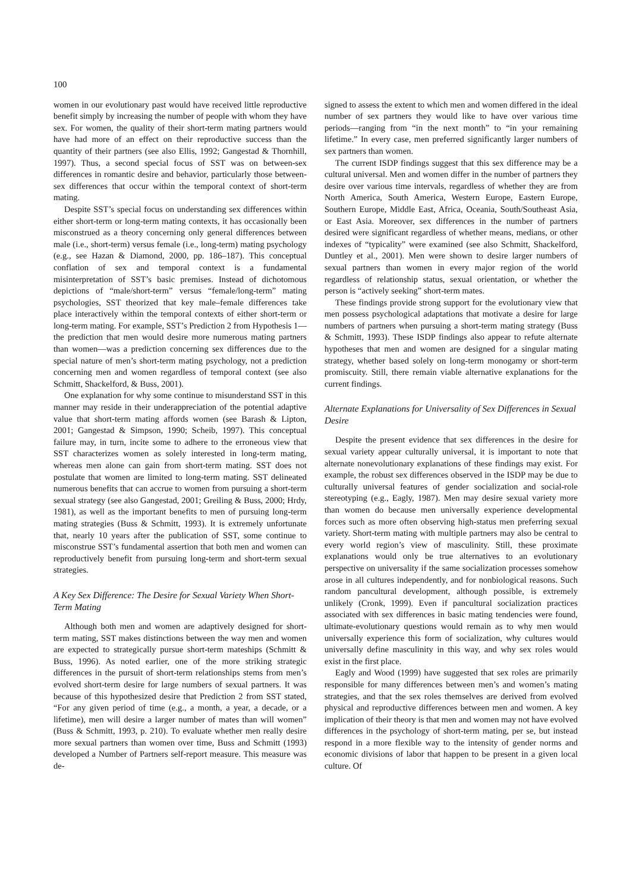100
women in our evolutionary past would have received little reproductive benefit simply by increasing the number of people with whom they have sex. For women, the quality of their short-term mating partners would have had more of an effect on their reproductive success than the quantity of their partners (see also Ellis, 1992; Gangestad & Thornhill, 1997). Thus, a second special focus of SST was on between-sex differences in romantic desire and behavior, particularly those between-sex differences that occur within the temporal context of short-term mating.
Despite SST’s special focus on understanding sex differences within either short-term or long-term mating contexts, it has occasionally been misconstrued as a theory concerning only general differences between male (i.e., short-term) versus female (i.e., long-term) mating psychology (e.g., see Hazan & Diamond, 2000, pp. 186–187). This conceptual conflation of sex and temporal context is a fundamental misinterpretation of SST’s basic premises. Instead of dichotomous depictions of “male/short-term” versus “female/long-term” mating psychologies, SST theorized that key male–female differences take place interactively within the temporal contexts of either short-term or long-term mating. For example, SST’s Prediction 2 from Hypothesis 1—the prediction that men would desire more numerous mating partners than women—was a prediction concerning sex differences due to the special nature of men’s short-term mating psychology, not a prediction concerning men and women regardless of temporal context (see also Schmitt, Shackelford, & Buss, 2001).
One explanation for why some continue to misunderstand SST in this manner may reside in their underappreciation of the potential adaptive value that short-term mating affords women (see Barash & Lipton, 2001; Gangestad & Simpson, 1990; Scheib, 1997). This conceptual failure may, in turn, incite some to adhere to the erroneous view that SST characterizes women as solely interested in long-term mating, whereas men alone can gain from short-term mating. SST does not postulate that women are limited to long-term mating. SST delineated numerous benefits that can accrue to women from pursuing a short-term sexual strategy (see also Gangestad, 2001; Greiling & Buss, 2000; Hrdy, 1981), as well as the important benefits to men of pursuing long-term mating strategies (Buss & Schmitt, 1993). It is extremely unfortunate that, nearly 10 years after the publication of SST, some continue to misconstrue SST’s fundamental assertion that both men and women can reproductively benefit from pursuing long-term and short-term sexual strategies.
A Key Sex Difference: The Desire for Sexual Variety When Short-Term Mating
Although both men and women are adaptively designed for short-term mating, SST makes distinctions between the way men and women are expected to strategically pursue short-term mateships (Schmitt & Buss, 1996). As noted earlier, one of the more striking strategic differences in the pursuit of short-term relationships stems from men’s evolved short-term desire for large numbers of sexual partners. It was because of this hypothesized desire that Prediction 2 from SST stated, “For any given period of time (e.g., a month, a year, a decade, or a lifetime), men will desire a larger number of mates than will women” (Buss & Schmitt, 1993, p. 210). To evaluate whether men really desire more sexual partners than women over time, Buss and Schmitt (1993) developed a Number of Partners self-report measure. This measure was de-
signed to assess the extent to which men and women differed in the ideal number of sex partners they would like to have over various time periods—ranging from “in the next month” to “in your remaining lifetime.” In every case, men preferred significantly larger numbers of sex partners than women.
The current ISDP findings suggest that this sex difference may be a cultural universal. Men and women differ in the number of partners they desire over various time intervals, regardless of whether they are from North America, South America, Western Europe, Eastern Europe, Southern Europe, Middle East, Africa, Oceania, South/Southeast Asia, or East Asia. Moreover, sex differences in the number of partners desired were significant regardless of whether means, medians, or other indexes of “typicality” were examined (see also Schmitt, Shackelford, Duntley et al., 2001). Men were shown to desire larger numbers of sexual partners than women in every major region of the world regardless of relationship status, sexual orientation, or whether the person is “actively seeking” short-term mates.
These findings provide strong support for the evolutionary view that men possess psychological adaptations that motivate a desire for large numbers of partners when pursuing a short-term mating strategy (Buss & Schmitt, 1993). These ISDP findings also appear to refute alternate hypotheses that men and women are designed for a singular mating strategy, whether based solely on long-term monogamy or short-term promiscuity. Still, there remain viable alternative explanations for the current findings.
Alternate Explanations for Universality of Sex Differences in Sexual Desire
Despite the present evidence that sex differences in the desire for sexual variety appear culturally universal, it is important to note that alternate nonevolutionary explanations of these findings may exist. For example, the robust sex differences observed in the ISDP may be due to culturally universal features of gender socialization and social-role stereotyping (e.g., Eagly, 1987). Men may desire sexual variety more than women do because men universally experience developmental forces such as more often observing high-status men preferring sexual variety. Short-term mating with multiple partners may also be central to every world region’s view of masculinity. Still, these proximate explanations would only be true alternatives to an evolutionary perspective on universality if the same socialization processes somehow arose in all cultures independently, and for nonbiological reasons. Such random pancultural development, although possible, is extremely unlikely (Cronk, 1999). Even if pancultural socialization practices associated with sex differences in basic mating tendencies were found, ultimate-evolutionary questions would remain as to why men would universally experience this form of socialization, why cultures would universally define masculinity in this way, and why sex roles would exist in the first place.
Eagly and Wood (1999) have suggested that sex roles are primarily responsible for many differences between men’s and women’s mating strategies, and that the sex roles themselves are derived from evolved physical and reproductive differences between men and women. A key implication of their theory is that men and women may not have evolved differences in the psychology of short-term mating, per se, but instead respond in a more flexible way to the intensity of gender norms and economic divisions of labor that happen to be present in a given local culture. Of